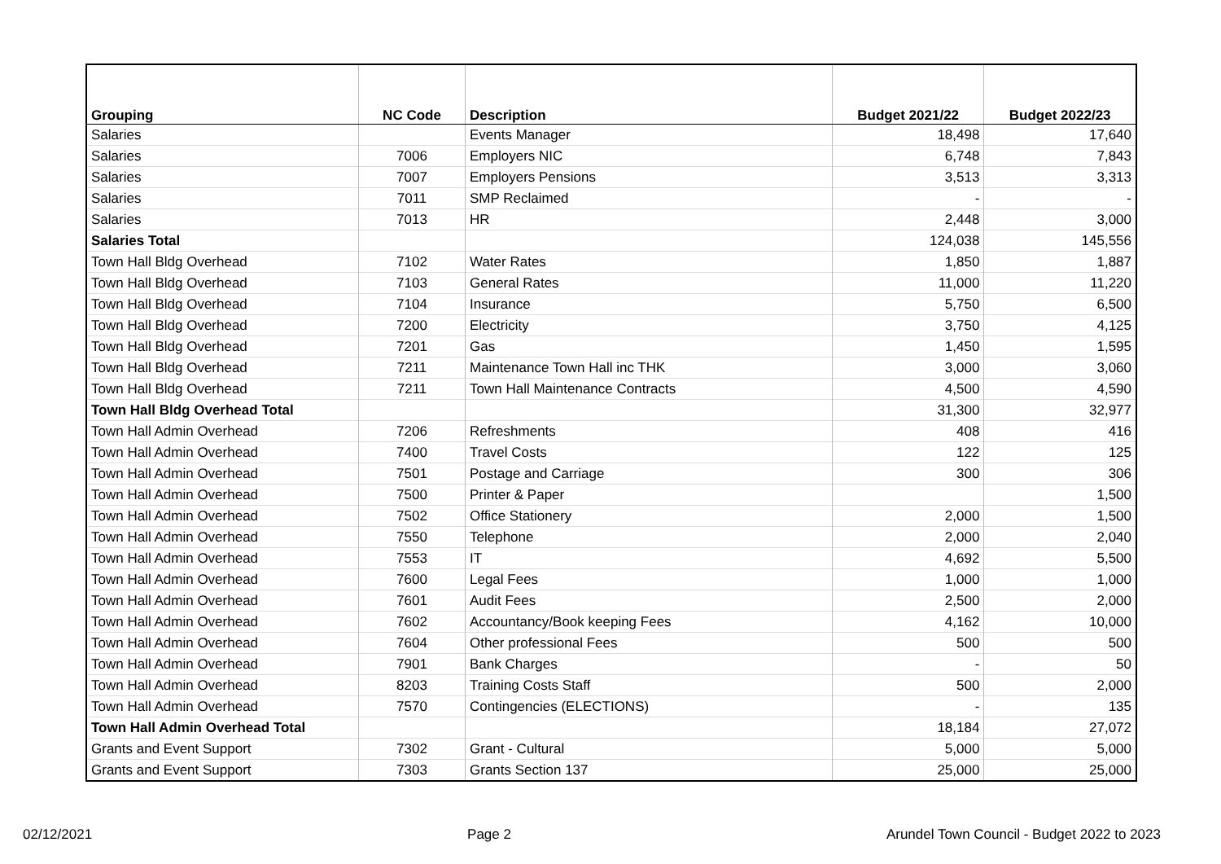| Grouping | NC Code | Description | Budget 2021/22 | Budget 2022/23 |
| --- | --- | --- | --- | --- |
| Salaries | | Events Manager | 18,498 | 17,640 |
| Salaries | 7006 | Employers NIC | 6,748 | 7,843 |
| Salaries | 7007 | Employers Pensions | 3,513 | 3,313 |
| Salaries | 7011 | SMP Reclaimed | - | - |
| Salaries | 7013 | HR | 2,448 | 3,000 |
| Salaries Total | | | 124,038 | 145,556 |
| Town Hall Bldg Overhead | 7102 | Water Rates | 1,850 | 1,887 |
| Town Hall Bldg Overhead | 7103 | General Rates | 11,000 | 11,220 |
| Town Hall Bldg Overhead | 7104 | Insurance | 5,750 | 6,500 |
| Town Hall Bldg Overhead | 7200 | Electricity | 3,750 | 4,125 |
| Town Hall Bldg Overhead | 7201 | Gas | 1,450 | 1,595 |
| Town Hall Bldg Overhead | 7211 | Maintenance Town Hall inc THK | 3,000 | 3,060 |
| Town Hall Bldg Overhead | 7211 | Town Hall Maintenance Contracts | 4,500 | 4,590 |
| Town Hall Bldg Overhead Total | | | 31,300 | 32,977 |
| Town Hall Admin Overhead | 7206 | Refreshments | 408 | 416 |
| Town Hall Admin Overhead | 7400 | Travel Costs | 122 | 125 |
| Town Hall Admin Overhead | 7501 | Postage and Carriage | 300 | 306 |
| Town Hall Admin Overhead | 7500 | Printer & Paper | | 1,500 |
| Town Hall Admin Overhead | 7502 | Office Stationery | 2,000 | 1,500 |
| Town Hall Admin Overhead | 7550 | Telephone | 2,000 | 2,040 |
| Town Hall Admin Overhead | 7553 | IT | 4,692 | 5,500 |
| Town Hall Admin Overhead | 7600 | Legal Fees | 1,000 | 1,000 |
| Town Hall Admin Overhead | 7601 | Audit Fees | 2,500 | 2,000 |
| Town Hall Admin Overhead | 7602 | Accountancy/Book keeping Fees | 4,162 | 10,000 |
| Town Hall Admin Overhead | 7604 | Other professional Fees | 500 | 500 |
| Town Hall Admin Overhead | 7901 | Bank Charges | - | 50 |
| Town Hall Admin Overhead | 8203 | Training Costs Staff | 500 | 2,000 |
| Town Hall Admin Overhead | 7570 | Contingencies (ELECTIONS) | - | 135 |
| Town Hall Admin Overhead Total | | | 18,184 | 27,072 |
| Grants and Event Support | 7302 | Grant - Cultural | 5,000 | 5,000 |
| Grants and Event Support | 7303 | Grants Section 137 | 25,000 | 25,000 |
02/12/2021 Page 2 Arundel Town Council - Budget 2022 to 2023